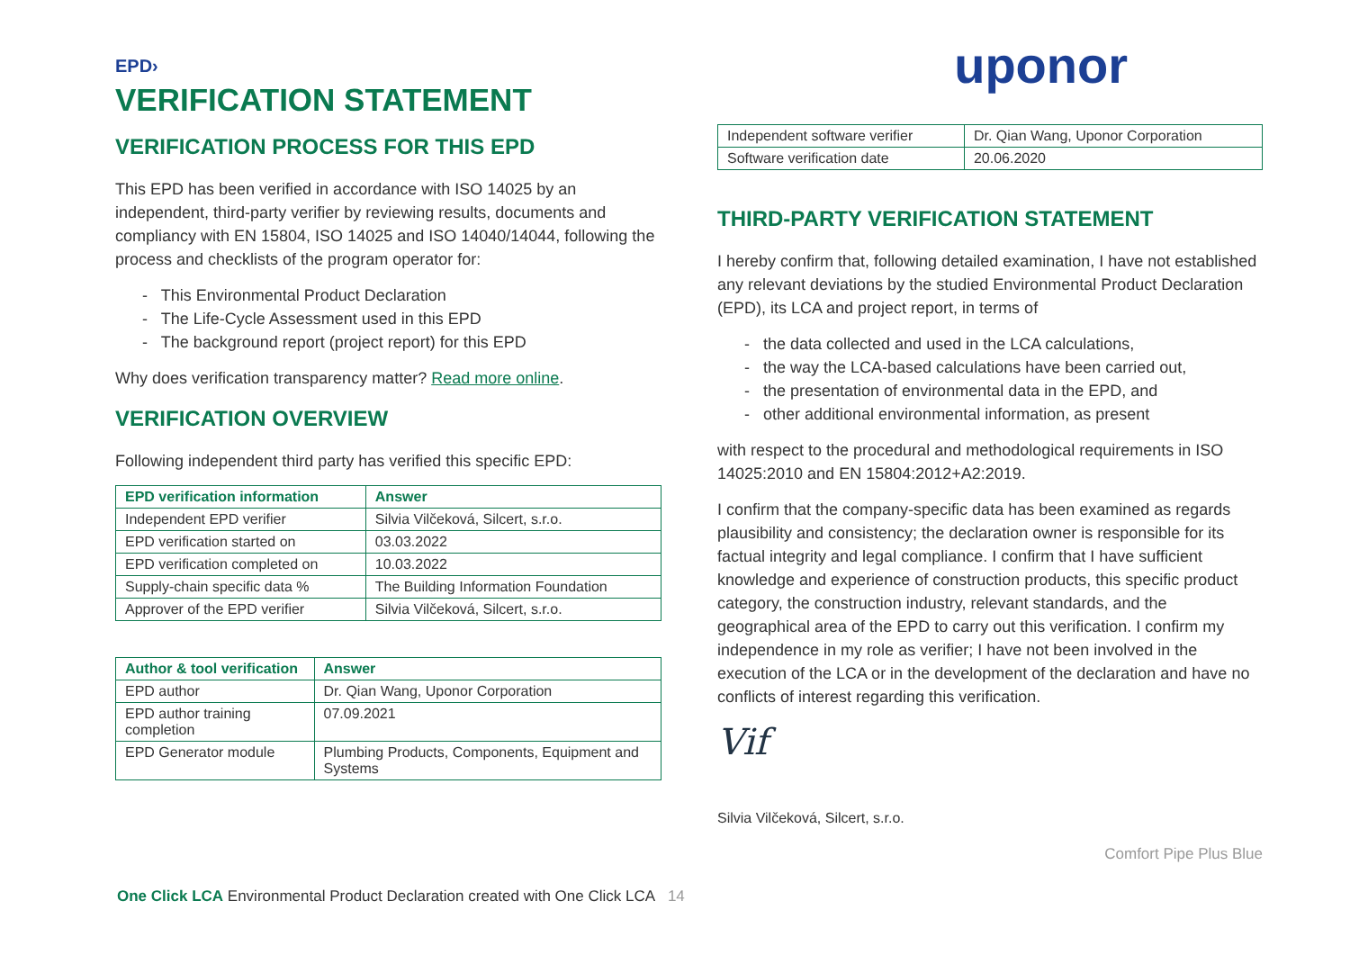EPD›
VERIFICATION STATEMENT
VERIFICATION PROCESS FOR THIS EPD
This EPD has been verified in accordance with ISO 14025 by an independent, third-party verifier by reviewing results, documents and compliancy with EN 15804, ISO 14025 and ISO 14040/14044, following the process and checklists of the program operator for:
- This Environmental Product Declaration
- The Life-Cycle Assessment used in this EPD
- The background report (project report) for this EPD
Why does verification transparency matter? Read more online.
VERIFICATION OVERVIEW
Following independent third party has verified this specific EPD:
| EPD verification information | Answer |
| --- | --- |
| Independent EPD verifier | Silvia Vilčeková, Silcert, s.r.o. |
| EPD verification started on | 03.03.2022 |
| EPD verification completed on | 10.03.2022 |
| Supply-chain specific data % | The Building Information Foundation |
| Approver of the EPD verifier | Silvia Vilčeková, Silcert, s.r.o. |
| Author & tool verification | Answer |
| --- | --- |
| EPD author | Dr. Qian Wang, Uponor Corporation |
| EPD author training completion | 07.09.2021 |
| EPD Generator module | Plumbing Products, Components, Equipment and Systems |
uponor
| Independent software verifier | Dr. Qian Wang, Uponor Corporation |
| Software verification date | 20.06.2020 |
THIRD-PARTY VERIFICATION STATEMENT
I hereby confirm that, following detailed examination, I have not established any relevant deviations by the studied Environmental Product Declaration (EPD), its LCA and project report, in terms of
- the data collected and used in the LCA calculations,
- the way the LCA-based calculations have been carried out,
- the presentation of environmental data in the EPD, and
- other additional environmental information, as present
with respect to the procedural and methodological requirements in ISO 14025:2010 and EN 15804:2012+A2:2019.
I confirm that the company-specific data has been examined as regards plausibility and consistency; the declaration owner is responsible for its factual integrity and legal compliance. I confirm that I have sufficient knowledge and experience of construction products, this specific product category, the construction industry, relevant standards, and the geographical area of the EPD to carry out this verification. I confirm my independence in my role as verifier; I have not been involved in the execution of the LCA or in the development of the declaration and have no conflicts of interest regarding this verification.
Vif
Silvia Vilčeková, Silcert, s.r.o.
Comfort Pipe Plus Blue
One Click LCA Environmental Product Declaration created with One Click LCA 14